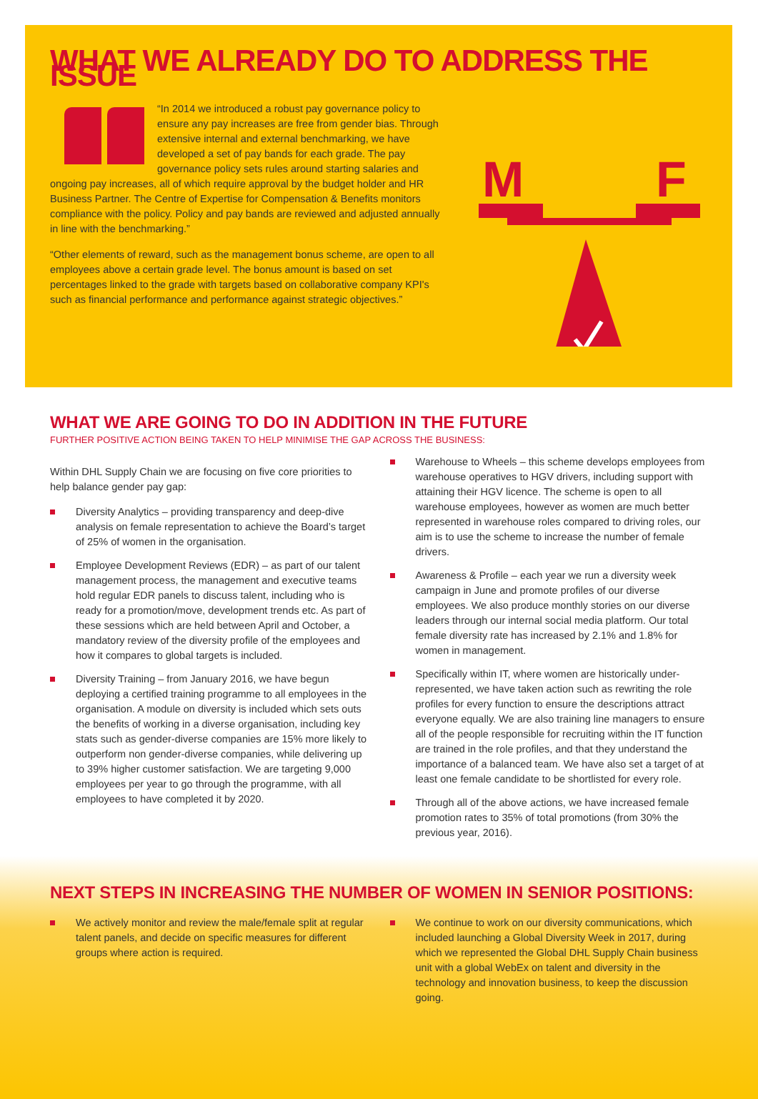WHAT WE ALREADY DO TO ADDRESS THE ISSUE
“In 2014 we introduced a robust pay governance policy to ensure any pay increases are free from gender bias. Through extensive internal and external benchmarking, we have developed a set of pay bands for each grade. The pay governance policy sets rules around starting salaries and ongoing pay increases, all of which require approval by the budget holder and HR Business Partner. The Centre of Expertise for Compensation & Benefits monitors compliance with the policy. Policy and pay bands are reviewed and adjusted annually in line with the benchmarking.”
“Other elements of reward, such as the management bonus scheme, are open to all employees above a certain grade level. The bonus amount is based on set percentages linked to the grade with targets based on collaborative company KPI's such as financial performance and performance against strategic objectives.”
M
F
WHAT WE ARE GOING TO DO IN ADDITION IN THE FUTURE
FURTHER POSITIVE ACTION BEING TAKEN TO HELP MINIMISE THE GAP ACROSS THE BUSINESS:
Within DHL Supply Chain we are focusing on five core priorities to help balance gender pay gap:
Diversity Analytics – providing transparency and deep-dive analysis on female representation to achieve the Board’s target of 25% of women in the organisation.
Employee Development Reviews (EDR) – as part of our talent management process, the management and executive teams hold regular EDR panels to discuss talent, including who is ready for a promotion/move, development trends etc. As part of these sessions which are held between April and October, a mandatory review of the diversity profile of the employees and how it compares to global targets is included.
Diversity Training – from January 2016, we have begun deploying a certified training programme to all employees in the organisation. A module on diversity is included which sets outs the benefits of working in a diverse organisation, including key stats such as gender-diverse companies are 15% more likely to outperform non gender-diverse companies, while delivering up to 39% higher customer satisfaction. We are targeting 9,000 employees per year to go through the programme, with all employees to have completed it by 2020.
Warehouse to Wheels – this scheme develops employees from warehouse operatives to HGV drivers, including support with attaining their HGV licence. The scheme is open to all warehouse employees, however as women are much better represented in warehouse roles compared to driving roles, our aim is to use the scheme to increase the number of female drivers.
Awareness & Profile – each year we run a diversity week campaign in June and promote profiles of our diverse employees. We also produce monthly stories on our diverse leaders through our internal social media platform. Our total female diversity rate has increased by 2.1% and 1.8% for women in management.
Specifically within IT, where women are historically under-represented, we have taken action such as rewriting the role profiles for every function to ensure the descriptions attract everyone equally. We are also training line managers to ensure all of the people responsible for recruiting within the IT function are trained in the role profiles, and that they understand the importance of a balanced team. We have also set a target of at least one female candidate to be shortlisted for every role.
Through all of the above actions, we have increased female promotion rates to 35% of total promotions (from 30% the previous year, 2016).
NEXT STEPS IN INCREASING THE NUMBER OF WOMEN IN SENIOR POSITIONS:
We actively monitor and review the male/female split at regular talent panels, and decide on specific measures for different groups where action is required.
We continue to work on our diversity communications, which included launching a Global Diversity Week in 2017, during which we represented the Global DHL Supply Chain business unit with a global WebEx on talent and diversity in the technology and innovation business, to keep the discussion going.